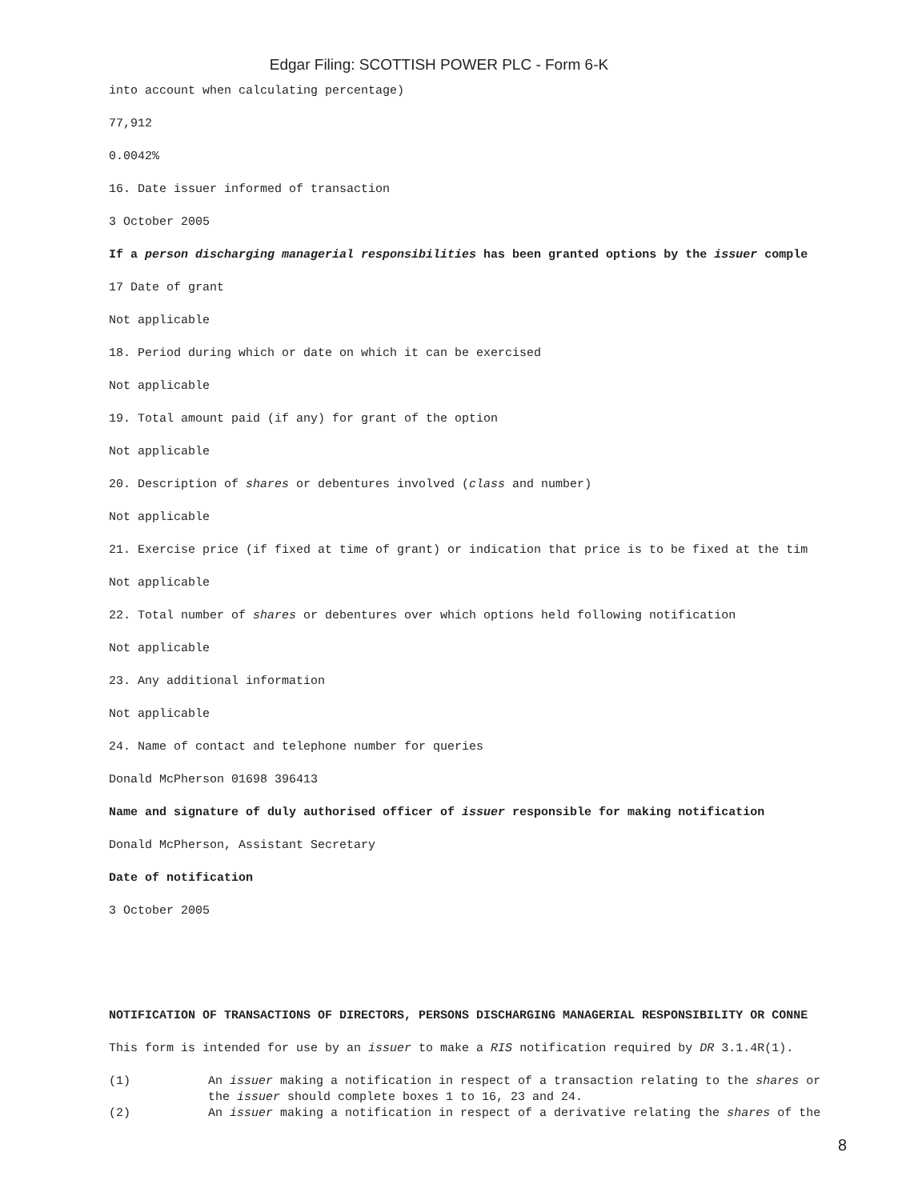Edgar Filing: SCOTTISH POWER PLC - Form 6-K
into account when calculating percentage)
77,912
0.0042%
16. Date issuer informed of transaction
3 October 2005
If a person discharging managerial responsibilities has been granted options by the issuer comple
17 Date of grant
Not applicable
18. Period during which or date on which it can be exercised
Not applicable
19. Total amount paid (if any) for grant of the option
Not applicable
20. Description of shares or debentures involved (class and number)
Not applicable
21. Exercise price (if fixed at time of grant) or indication that price is to be fixed at the tim
Not applicable
22. Total number of shares or debentures over which options held following notification
Not applicable
23. Any additional information
Not applicable
24. Name of contact and telephone number for queries
Donald McPherson 01698 396413
Name and signature of duly authorised officer of issuer responsible for making notification
Donald McPherson, Assistant Secretary
Date of notification
3 October 2005
NOTIFICATION OF TRANSACTIONS OF DIRECTORS, PERSONS DISCHARGING MANAGERIAL RESPONSIBILITY OR CONNE
This form is intended for use by an issuer to make a RIS notification required by DR 3.1.4R(1).
(1) An issuer making a notification in respect of a transaction relating to the shares or
the issuer should complete boxes 1 to 16, 23 and 24.
(2) An issuer making a notification in respect of a derivative relating the shares of the
8